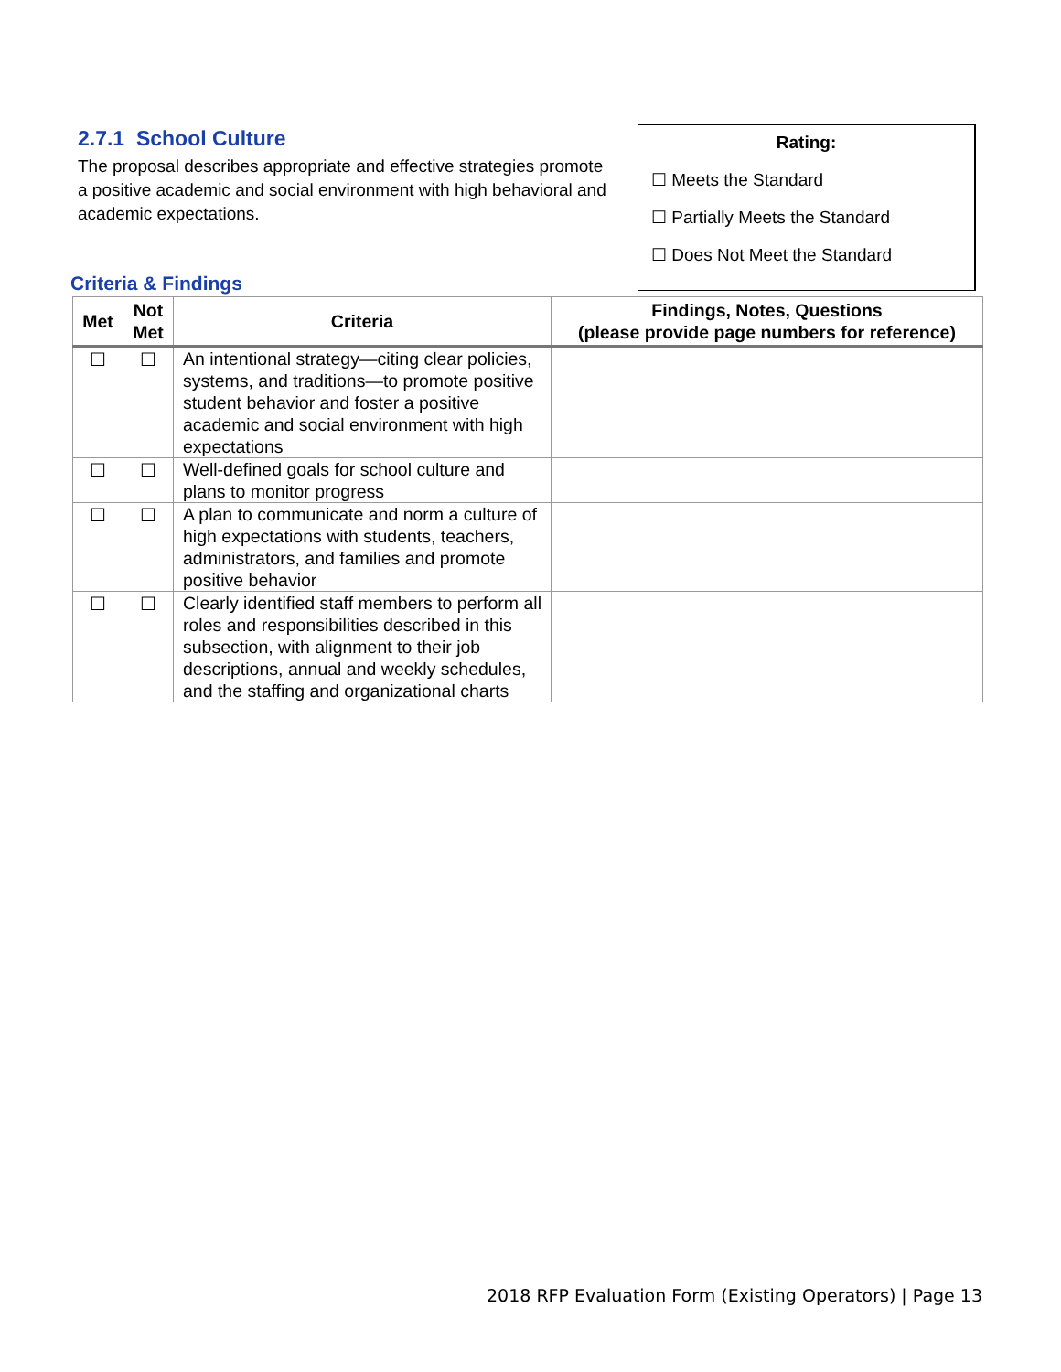2.7.1 School Culture
The proposal describes appropriate and effective strategies promote a positive academic and social environment with high behavioral and academic expectations.
Rating:
☐ Meets the Standard
☐ Partially Meets the Standard
☐ Does Not Meet the Standard
Criteria & Findings
| Met | Not Met | Criteria | Findings, Notes, Questions (please provide page numbers for reference) |
| --- | --- | --- | --- |
| ☐ | ☐ | An intentional strategy—citing clear policies, systems, and traditions—to promote positive student behavior and foster a positive academic and social environment with high expectations | |
| ☐ | ☐ | Well-defined goals for school culture and plans to monitor progress | |
| ☐ | ☐ | A plan to communicate and norm a culture of high expectations with students, teachers, administrators, and families and promote positive behavior | |
| ☐ | ☐ | Clearly identified staff members to perform all roles and responsibilities described in this subsection, with alignment to their job descriptions, annual and weekly schedules, and the staffing and organizational charts | |
2018 RFP Evaluation Form (Existing Operators) | Page 13